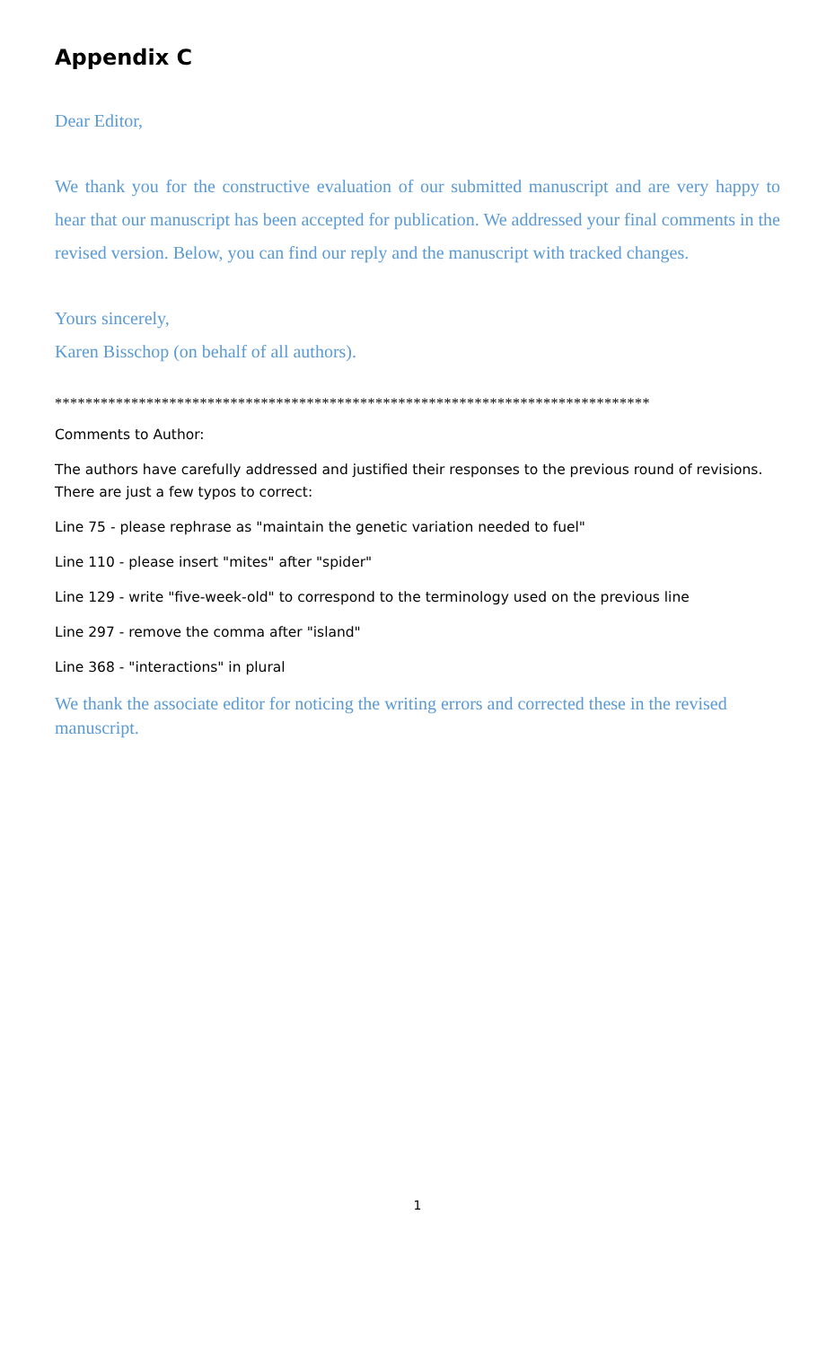Appendix C
Dear Editor,
We thank you for the constructive evaluation of our submitted manuscript and are very happy to hear that our manuscript has been accepted for publication. We addressed your final comments in the revised version. Below, you can find our reply and the manuscript with tracked changes.
Yours sincerely,
Karen Bisschop (on behalf of all authors).
******************************************************************************
Comments to Author:
The authors have carefully addressed and justified their responses to the previous round of revisions. There are just a few typos to correct:
Line 75 - please rephrase as "maintain the genetic variation needed to fuel"
Line 110 - please insert "mites" after "spider"
Line 129 - write "five-week-old" to correspond to the terminology used on the previous line
Line 297 - remove the comma after "island"
Line 368 - "interactions" in plural
We thank the associate editor for noticing the writing errors and corrected these in the revised manuscript.
1